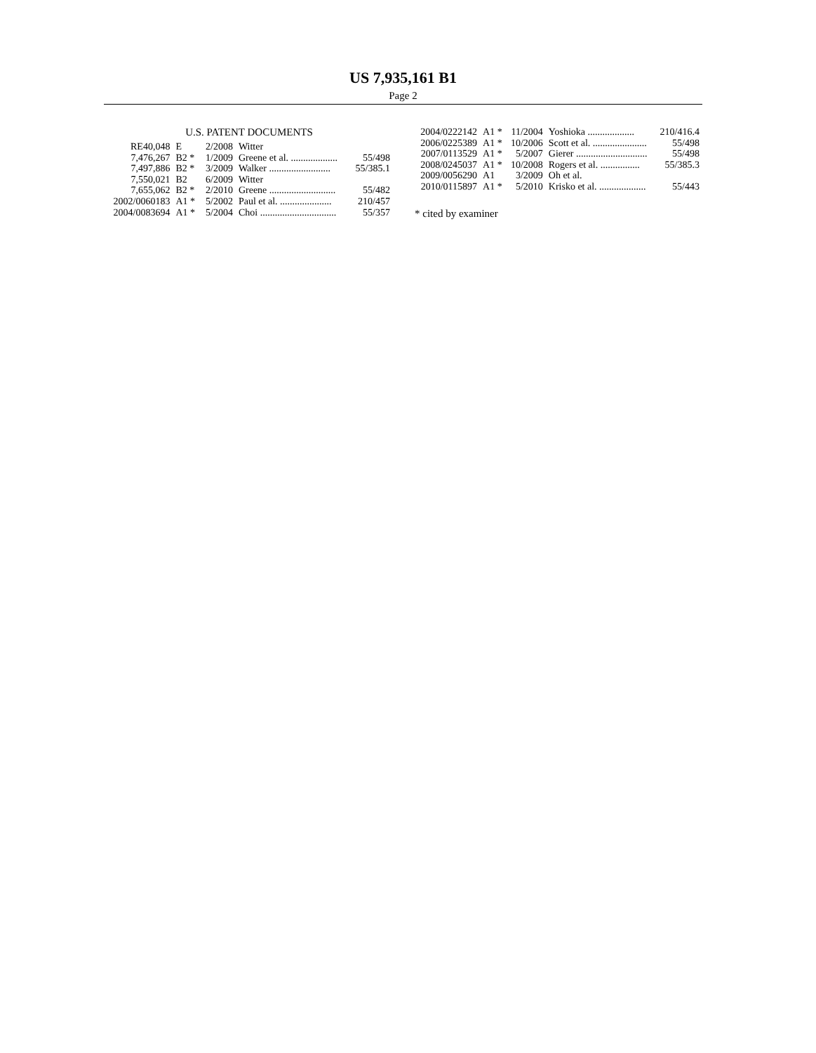US 7,935,161 B1
Page 2
U.S. PATENT DOCUMENTS
| RE40,048 | E | 2/2008 | Witter | |
| 7,476,267 | B2 * | 1/2009 | Greene et al. ................... | 55/498 |
| 7,497,886 | B2 * | 3/2009 | Walker ......................... | 55/385.1 |
| 7,550,021 | B2 | 6/2009 | Witter | |
| 7,655,062 | B2 * | 2/2010 | Greene ........................... | 55/482 |
| 2002/0060183 | A1 * | 5/2002 | Paul et al. ..................... | 210/457 |
| 2004/0083694 | A1 * | 5/2004 | Choi ............................... | 55/357 |
| 2004/0222142 | A1 * | 11/2004 | Yoshioka ................... | 210/416.4 |
| 2006/0225389 | A1 * | 10/2006 | Scott et al. ...................... | 55/498 |
| 2007/0113529 | A1 * | 5/2007 | Gierer ............................. | 55/498 |
| 2008/0245037 | A1 * | 10/2008 | Rogers et al. ................ | 55/385.3 |
| 2009/0056290 | A1 | 3/2009 | Oh et al. | |
| 2010/0115897 | A1 * | 5/2010 | Krisko et al. ................... | 55/443 |
* cited by examiner